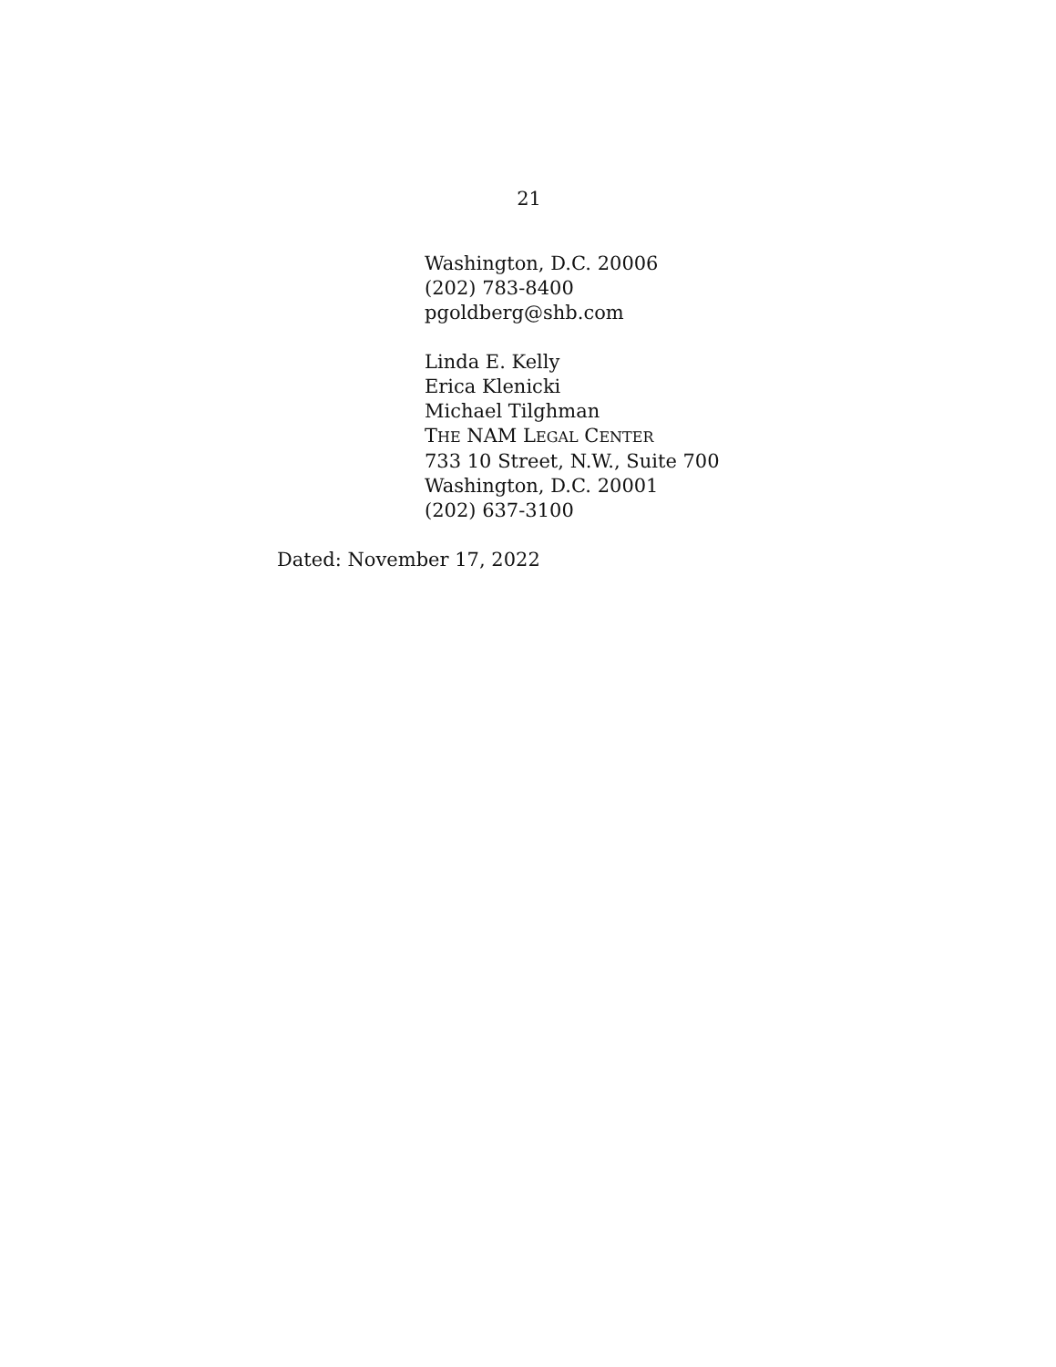21
Washington, D.C. 20006
(202) 783-8400
pgoldberg@shb.com
Linda E. Kelly
Erica Klenicki
Michael Tilghman
THE NAM LEGAL CENTER
733 10 Street, N.W., Suite 700
Washington, D.C. 20001
(202) 637-3100
Dated: November 17, 2022